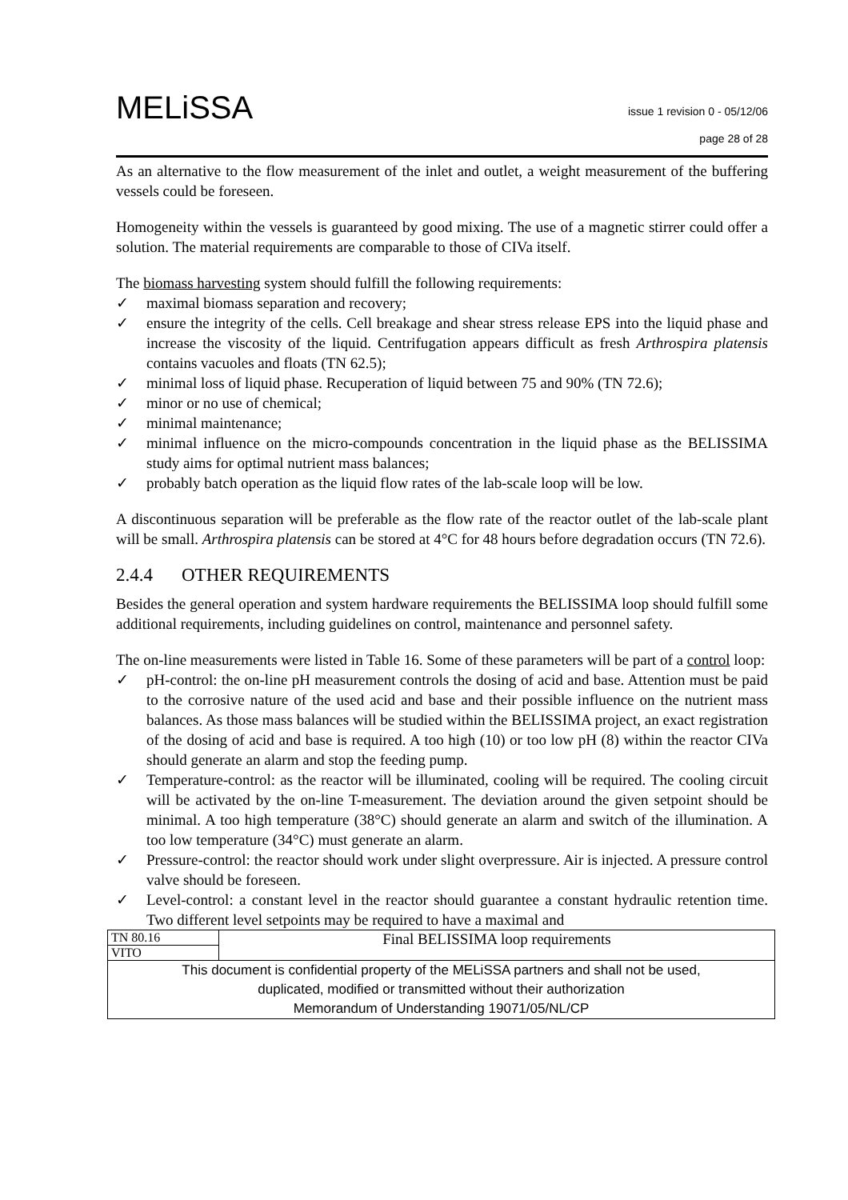MELiSSA
issue 1 revision 0 - 05/12/06
page 28 of 28
As an alternative to the flow measurement of the inlet and outlet, a weight measurement of the buffering vessels could be foreseen.
Homogeneity within the vessels is guaranteed by good mixing. The use of a magnetic stirrer could offer a solution. The material requirements are comparable to those of CIVa itself.
The biomass harvesting system should fulfill the following requirements:
✓ maximal biomass separation and recovery;
✓ ensure the integrity of the cells. Cell breakage and shear stress release EPS into the liquid phase and increase the viscosity of the liquid. Centrifugation appears difficult as fresh Arthrospira platensis contains vacuoles and floats (TN 62.5);
✓ minimal loss of liquid phase. Recuperation of liquid between 75 and 90% (TN 72.6);
✓ minor or no use of chemical;
✓ minimal maintenance;
✓ minimal influence on the micro-compounds concentration in the liquid phase as the BELISSIMA study aims for optimal nutrient mass balances;
✓ probably batch operation as the liquid flow rates of the lab-scale loop will be low.
A discontinuous separation will be preferable as the flow rate of the reactor outlet of the lab-scale plant will be small. Arthrospira platensis can be stored at 4°C for 48 hours before degradation occurs (TN 72.6).
2.4.4 OTHER REQUIREMENTS
Besides the general operation and system hardware requirements the BELISSIMA loop should fulfill some additional requirements, including guidelines on control, maintenance and personnel safety.
The on-line measurements were listed in Table 16. Some of these parameters will be part of a control loop:
✓ pH-control: the on-line pH measurement controls the dosing of acid and base. Attention must be paid to the corrosive nature of the used acid and base and their possible influence on the nutrient mass balances. As those mass balances will be studied within the BELISSIMA project, an exact registration of the dosing of acid and base is required. A too high (10) or too low pH (8) within the reactor CIVa should generate an alarm and stop the feeding pump.
✓ Temperature-control: as the reactor will be illuminated, cooling will be required. The cooling circuit will be activated by the on-line T-measurement. The deviation around the given setpoint should be minimal. A too high temperature (38°C) should generate an alarm and switch of the illumination. A too low temperature (34°C) must generate an alarm.
✓ Pressure-control: the reactor should work under slight overpressure. Air is injected. A pressure control valve should be foreseen.
✓ Level-control: a constant level in the reactor should guarantee a constant hydraulic retention time. Two different level setpoints may be required to have a maximal and
| TN 80.16 | Final BELISSIMA loop requirements |
| VITO | |
| This document is confidential property of the MELiSSA partners and shall not be used, duplicated, modified or transmitted without their authorization Memorandum of Understanding 19071/05/NL/CP | |